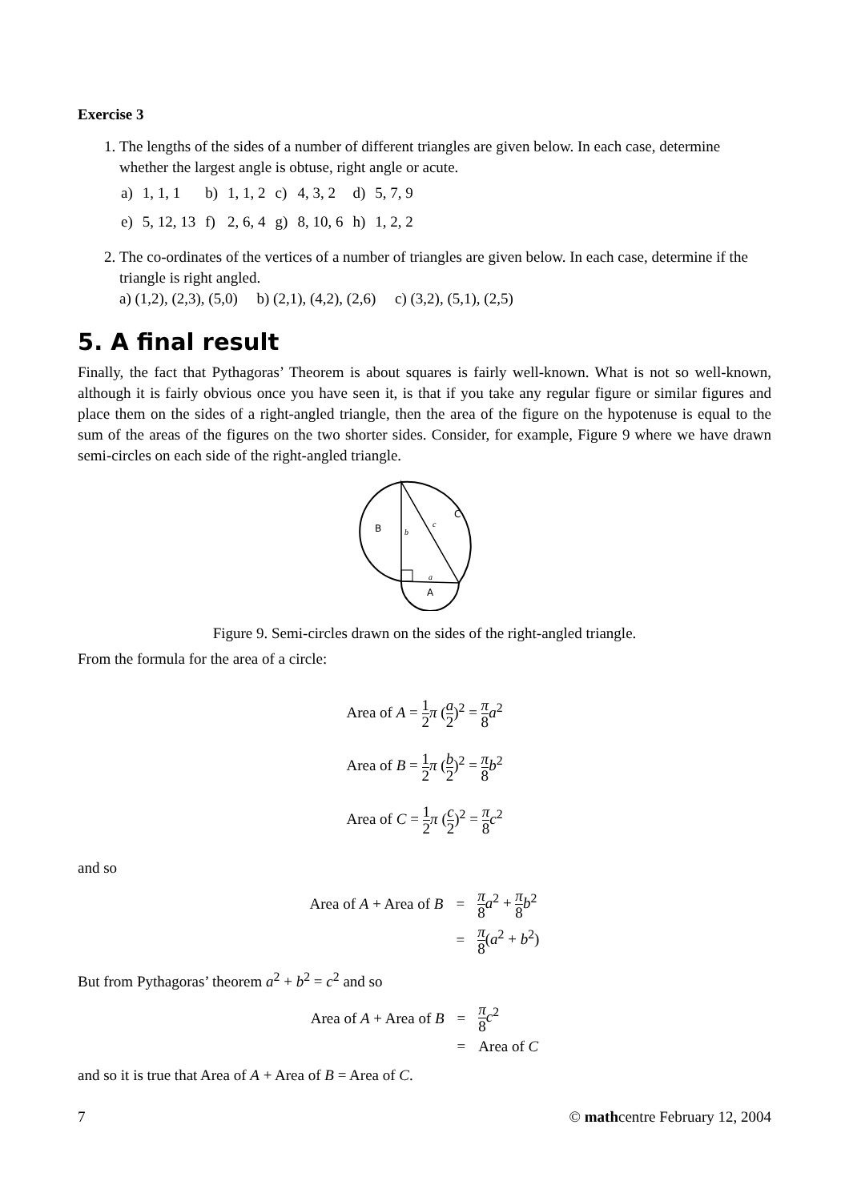Exercise 3
1. The lengths of the sides of a number of different triangles are given below. In each case, determine whether the largest angle is obtuse, right angle or acute.
| a) | 1, 1, 1 | b) | 1, 1, 2 | c) | 4, 3, 2 | d) | 5, 7, 9 |
| e) | 5, 12, 13 | f) | 2, 6, 4 | g) | 8, 10, 6 | h) | 1, 2, 2 |
2. The co-ordinates of the vertices of a number of triangles are given below. In each case, determine if the triangle is right angled.
a) (1,2), (2,3), (5,0) b) (2,1), (4,2), (2,6) c) (3,2), (5,1), (2,5)
5. A final result
Finally, the fact that Pythagoras’ Theorem is about squares is fairly well-known. What is not so well-known, although it is fairly obvious once you have seen it, is that if you take any regular figure or similar figures and place them on the sides of a right-angled triangle, then the area of the figure on the hypotenuse is equal to the sum of the areas of the figures on the two shorter sides. Consider, for example, Figure 9 where we have drawn semi-circles on each side of the right-angled triangle.
B
C
A
b
c
a
Figure 9. Semi-circles drawn on the sides of the right-angled triangle.
From the formula for the area of a circle:
Area of A = 1 2 π (a 2)<sup>2</sup> = π 8 a<sup>2</sup>
Area of B = 1 2 π (b 2)<sup>2</sup> = π 8 b<sup>2</sup>
Area of C = 1 2 π (c 2)<sup>2</sup> = π 8 c<sup>2</sup>
and so
| Area of A + Area of B | = | π 8 a<sup>2</sup> + π 8 b<sup>2</sup> |
| | = | π 8 ( a<sup>2</sup> + b<sup>2</sup>) |
But from Pythagoras’ theorem a<sup>2</sup> + b<sup>2</sup> = c<sup>2</sup> and so
| Area of A + Area of B | = | π 8 c<sup>2</sup> |
| | = | Area of C |
and so it is true that Area of A + Area of B = Area of C.
7 © mathcentre February 12, 2004